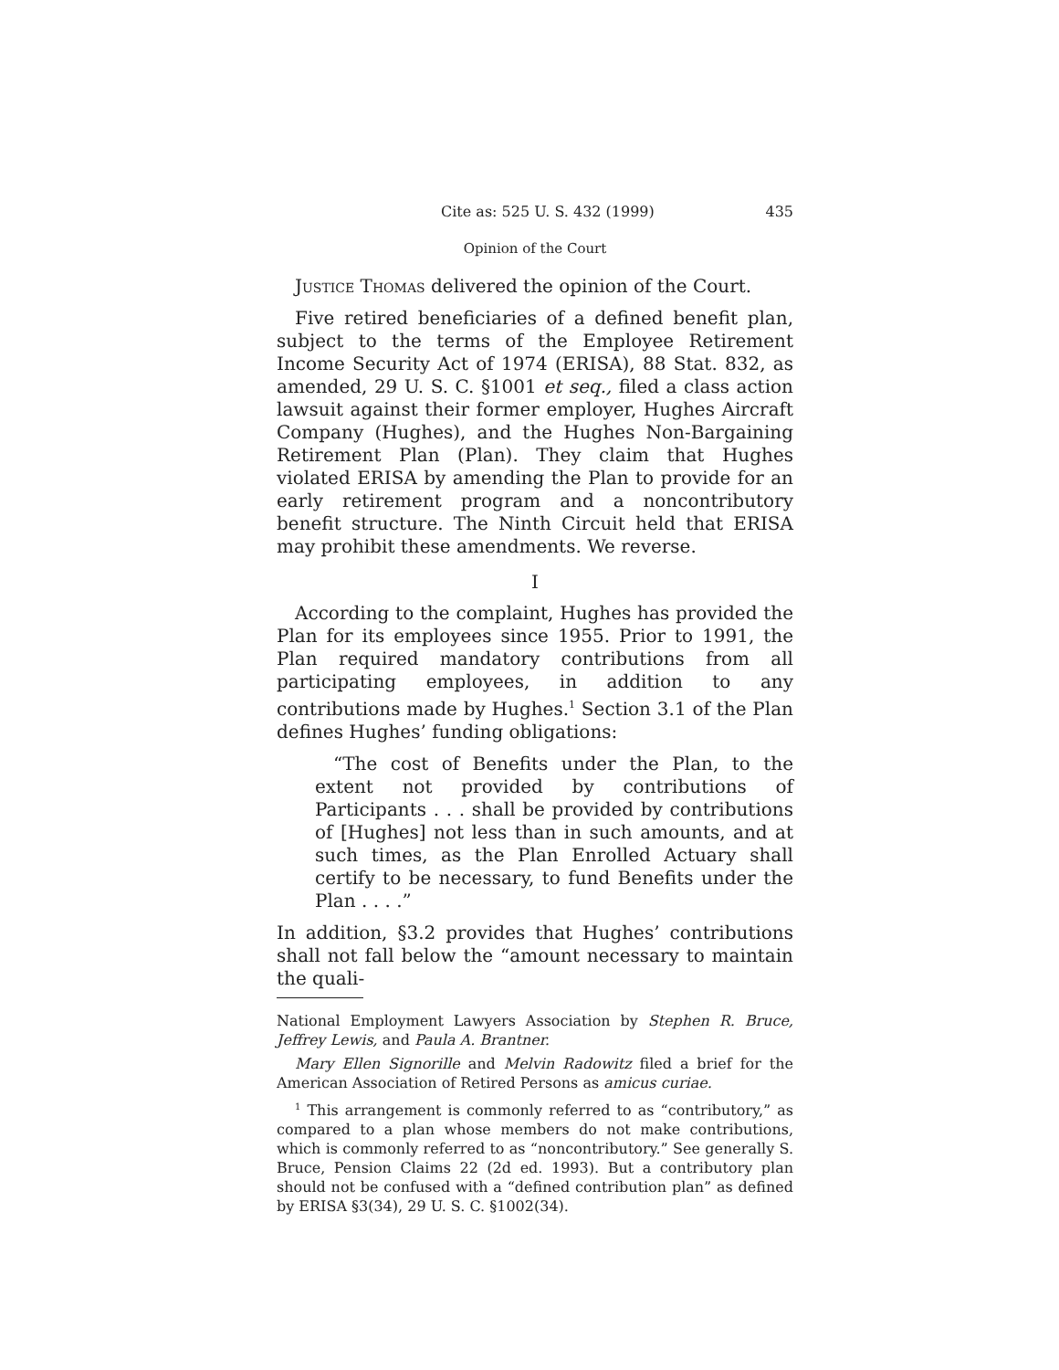Cite as: 525 U. S. 432 (1999) 435
Opinion of the Court
Justice Thomas delivered the opinion of the Court.
Five retired beneficiaries of a defined benefit plan, subject to the terms of the Employee Retirement Income Security Act of 1974 (ERISA), 88 Stat. 832, as amended, 29 U. S. C. §1001 et seq., filed a class action lawsuit against their former employer, Hughes Aircraft Company (Hughes), and the Hughes Non-Bargaining Retirement Plan (Plan). They claim that Hughes violated ERISA by amending the Plan to provide for an early retirement program and a noncontributory benefit structure. The Ninth Circuit held that ERISA may prohibit these amendments. We reverse.
I
According to the complaint, Hughes has provided the Plan for its employees since 1955. Prior to 1991, the Plan required mandatory contributions from all participating employees, in addition to any contributions made by Hughes.<sup>1</sup> Section 3.1 of the Plan defines Hughes’ funding obligations:
“The cost of Benefits under the Plan, to the extent not provided by contributions of Participants . . . shall be provided by contributions of [Hughes] not less than in such amounts, and at such times, as the Plan Enrolled Actuary shall certify to be necessary, to fund Benefits under the Plan . . . .”
In addition, §3.2 provides that Hughes’ contributions shall not fall below the “amount necessary to maintain the quali-
National Employment Lawyers Association by Stephen R. Bruce, Jeffrey Lewis, and Paula A. Brantner.
Mary Ellen Signorille and Melvin Radowitz filed a brief for the American Association of Retired Persons as amicus curiae.
<sup>1</sup> This arrangement is commonly referred to as “contributory,” as compared to a plan whose members do not make contributions, which is commonly referred to as “noncontributory.” See generally S. Bruce, Pension Claims 22 (2d ed. 1993). But a contributory plan should not be confused with a “defined contribution plan” as defined by ERISA §3(34), 29 U. S. C. §1002(34).